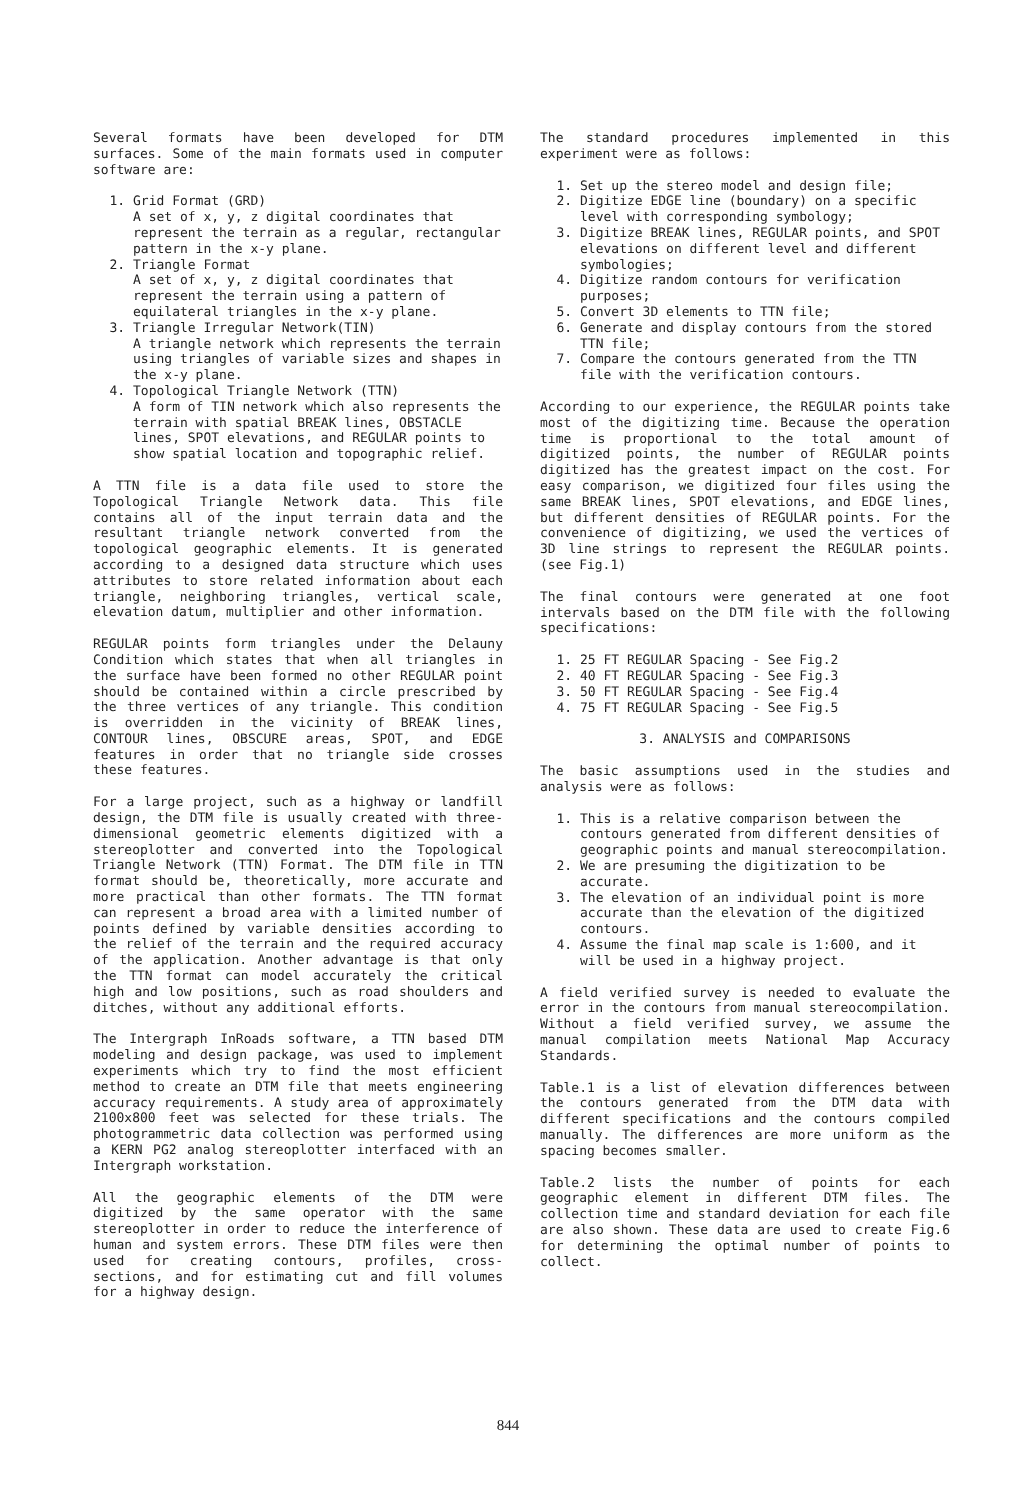Several formats have been developed for DTM surfaces. Some of the main formats used in computer software are:
1. Grid Format (GRD)
A set of x, y, z digital coordinates that represent the terrain as a regular, rectangular pattern in the x-y plane.
2. Triangle Format
A set of x, y, z digital coordinates that represent the terrain using a pattern of equilateral triangles in the x-y plane.
3. Triangle Irregular Network(TIN)
A triangle network which represents the terrain using triangles of variable sizes and shapes in the x-y plane.
4. Topological Triangle Network (TTN)
A form of TIN network which also represents the terrain with spatial BREAK lines, OBSTACLE lines, SPOT elevations, and REGULAR points to show spatial location and topographic relief.
A TTN file is a data file used to store the Topological Triangle Network data. This file contains all of the input terrain data and the resultant triangle network converted from the topological geographic elements. It is generated according to a designed data structure which uses attributes to store related information about each triangle, neighboring triangles, vertical scale, elevation datum, multiplier and other information.
REGULAR points form triangles under the Delauny Condition which states that when all triangles in the surface have been formed no other REGULAR point should be contained within a circle prescribed by the three vertices of any triangle. This condition is overridden in the vicinity of BREAK lines, CONTOUR lines, OBSCURE areas, SPOT, and EDGE features in order that no triangle side crosses these features.
For a large project, such as a highway or landfill design, the DTM file is usually created with three-dimensional geometric elements digitized with a stereoplotter and converted into the Topological Triangle Network (TTN) Format. The DTM file in TTN format should be, theoretically, more accurate and more practical than other formats. The TTN format can represent a broad area with a limited number of points defined by variable densities according to the relief of the terrain and the required accuracy of the application. Another advantage is that only the TTN format can model accurately the critical high and low positions, such as road shoulders and ditches, without any additional efforts.
The Intergraph InRoads software, a TTN based DTM modeling and design package, was used to implement experiments which try to find the most efficient method to create an DTM file that meets engineering accuracy requirements. A study area of approximately 2100x800 feet was selected for these trials. The photogrammetric data collection was performed using a KERN PG2 analog stereoplotter interfaced with an Intergraph workstation.
All the geographic elements of the DTM were digitized by the same operator with the same stereoplotter in order to reduce the interference of human and system errors. These DTM files were then used for creating contours, profiles, cross-sections, and for estimating cut and fill volumes for a highway design.
The standard procedures implemented in this experiment were as follows:
1. Set up the stereo model and design file;
2. Digitize EDGE line (boundary) on a specific level with corresponding symbology;
3. Digitize BREAK lines, REGULAR points, and SPOT elevations on different level and different symbologies;
4. Digitize random contours for verification purposes;
5. Convert 3D elements to TTN file;
6. Generate and display contours from the stored TTN file;
7. Compare the contours generated from the TTN file with the verification contours.
According to our experience, the REGULAR points take most of the digitizing time. Because the operation time is proportional to the total amount of digitized points, the number of REGULAR points digitized has the greatest impact on the cost. For easy comparison, we digitized four files using the same BREAK lines, SPOT elevations, and EDGE lines, but different densities of REGULAR points. For the convenience of digitizing, we used the vertices of 3D line strings to represent the REGULAR points. (see Fig.1)
The final contours were generated at one foot intervals based on the DTM file with the following specifications:
1. 25 FT REGULAR Spacing - See Fig.2
2. 40 FT REGULAR Spacing - See Fig.3
3. 50 FT REGULAR Spacing - See Fig.4
4. 75 FT REGULAR Spacing - See Fig.5
3. ANALYSIS and COMPARISONS
The basic assumptions used in the studies and analysis were as follows:
1. This is a relative comparison between the contours generated from different densities of geographic points and manual stereocompilation.
2. We are presuming the digitization to be accurate.
3. The elevation of an individual point is more accurate than the elevation of the digitized contours.
4. Assume the final map scale is 1:600, and it will be used in a highway project.
A field verified survey is needed to evaluate the error in the contours from manual stereocompilation. Without a field verified survey, we assume the manual compilation meets National Map Accuracy Standards.
Table.1 is a list of elevation differences between the contours generated from the DTM data with different specifications and the contours compiled manually. The differences are more uniform as the spacing becomes smaller.
Table.2 lists the number of points for each geographic element in different DTM files. The collection time and standard deviation for each file are also shown. These data are used to create Fig.6 for determining the optimal number of points to collect.
844